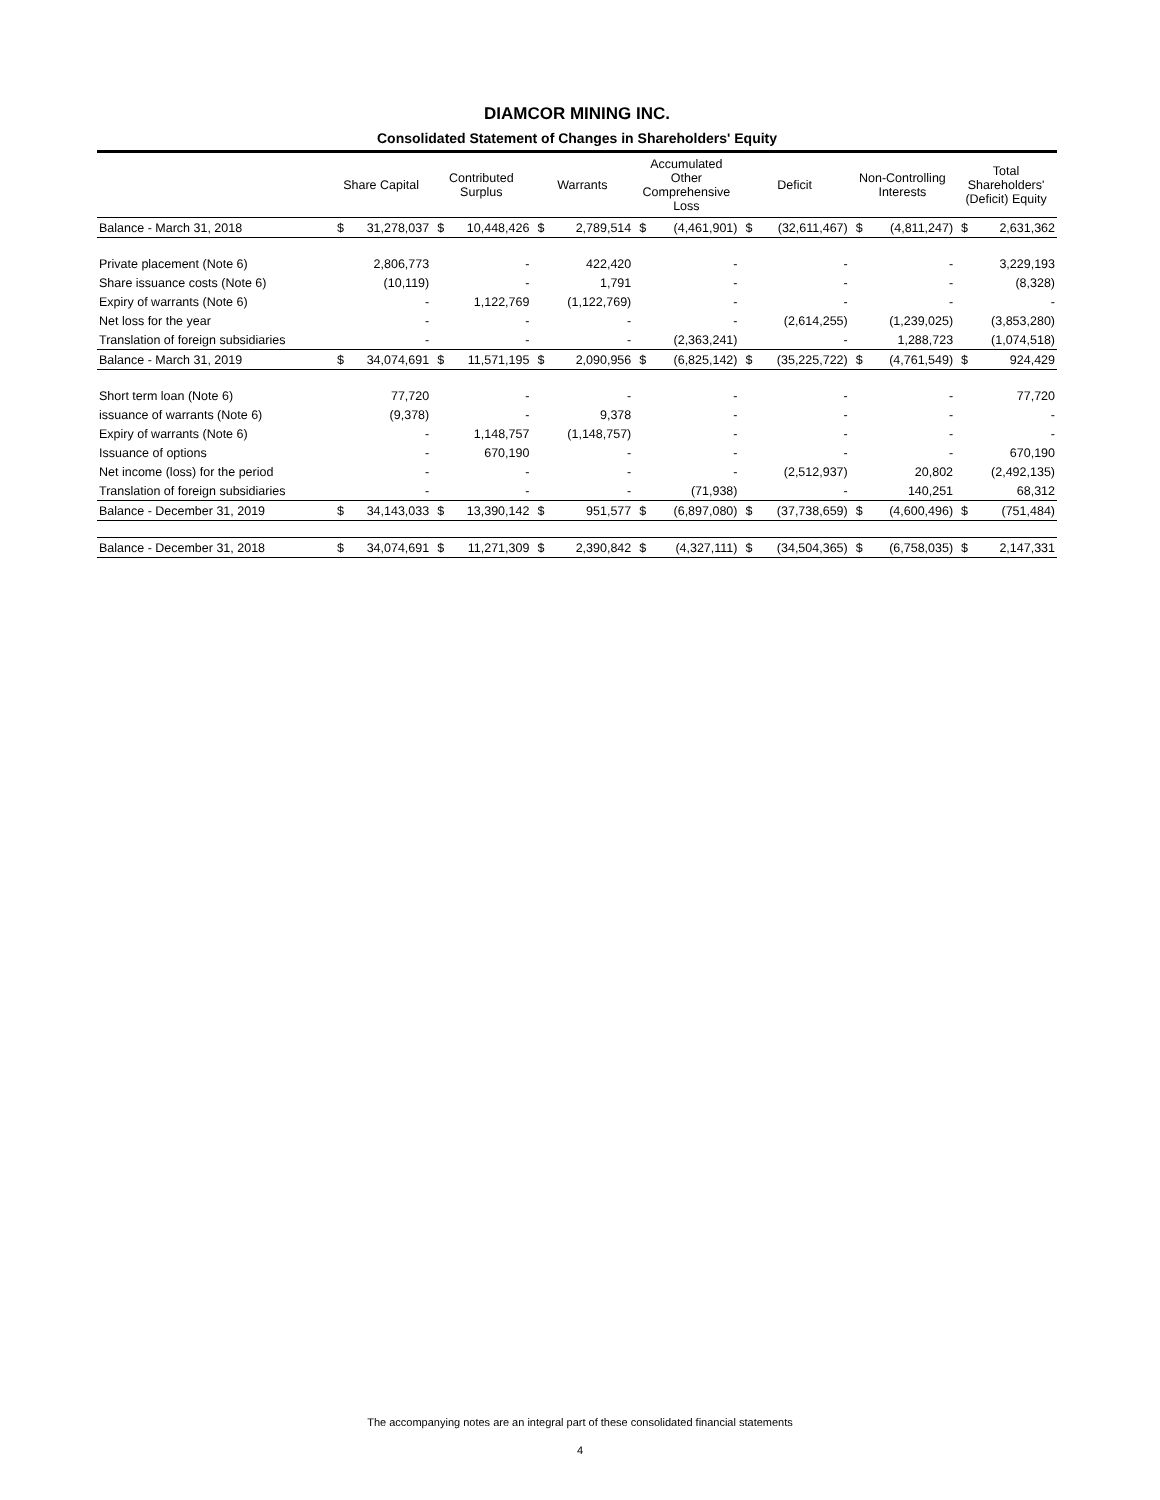DIAMCOR MINING INC.
Consolidated Statement of Changes in Shareholders' Equity
| | Share Capital | | Contributed Surplus | | Warrants | | Accumulated Other Comprehensive Loss | | Deficit | | Non-Controlling Interests | | Total Shareholders' (Deficit) Equity | |
| --- | --- | --- | --- | --- | --- | --- | --- | --- | --- | --- | --- | --- | --- | --- |
| Balance - March 31, 2018 | $ | 31,278,037 | $ | 10,448,426 | $ | 2,789,514 | $ | (4,461,901) | $ | (32,611,467) | $ | (4,811,247) | $ | 2,631,362 |
| Private placement (Note 6) | | 2,806,773 | | - | | 422,420 | | - | | - | | - | | 3,229,193 |
| Share issuance costs (Note 6) | | (10,119) | | - | | 1,791 | | - | | - | | - | | (8,328) |
| Expiry of warrants (Note 6) | | - | | 1,122,769 | | (1,122,769) | | - | | - | | - | | - |
| Net loss for the year | | - | | - | | - | | - | | (2,614,255) | | (1,239,025) | | (3,853,280) |
| Translation of foreign subsidiaries | | - | | - | | - | | (2,363,241) | | - | | 1,288,723 | | (1,074,518) |
| Balance - March 31, 2019 | $ | 34,074,691 | $ | 11,571,195 | $ | 2,090,956 | $ | (6,825,142) | $ | (35,225,722) | $ | (4,761,549) | $ | 924,429 |
| Short term loan (Note 6) | | 77,720 | | - | | - | | - | | - | | - | | 77,720 |
| issuance of warrants (Note 6) | | (9,378) | | - | | 9,378 | | - | | - | | - | | - |
| Expiry of warrants (Note 6) | | - | | 1,148,757 | | (1,148,757) | | - | | - | | - | | - |
| Issuance of options | | - | | 670,190 | | - | | - | | - | | - | | 670,190 |
| Net income (loss) for the period | | - | | - | | - | | - | | (2,512,937) | | 20,802 | | (2,492,135) |
| Translation of foreign subsidiaries | | - | | - | | - | | (71,938) | | - | | 140,251 | | 68,312 |
| Balance - December 31, 2019 | $ | 34,143,033 | $ | 13,390,142 | $ | 951,577 | $ | (6,897,080) | $ | (37,738,659) | $ | (4,600,496) | $ | (751,484) |
| Balance - December 31, 2018 | $ | 34,074,691 | $ | 11,271,309 | $ | 2,390,842 | $ | (4,327,111) | $ | (34,504,365) | $ | (6,758,035) | $ | 2,147,331 |
The accompanying notes are an integral part of these consolidated financial statements
4